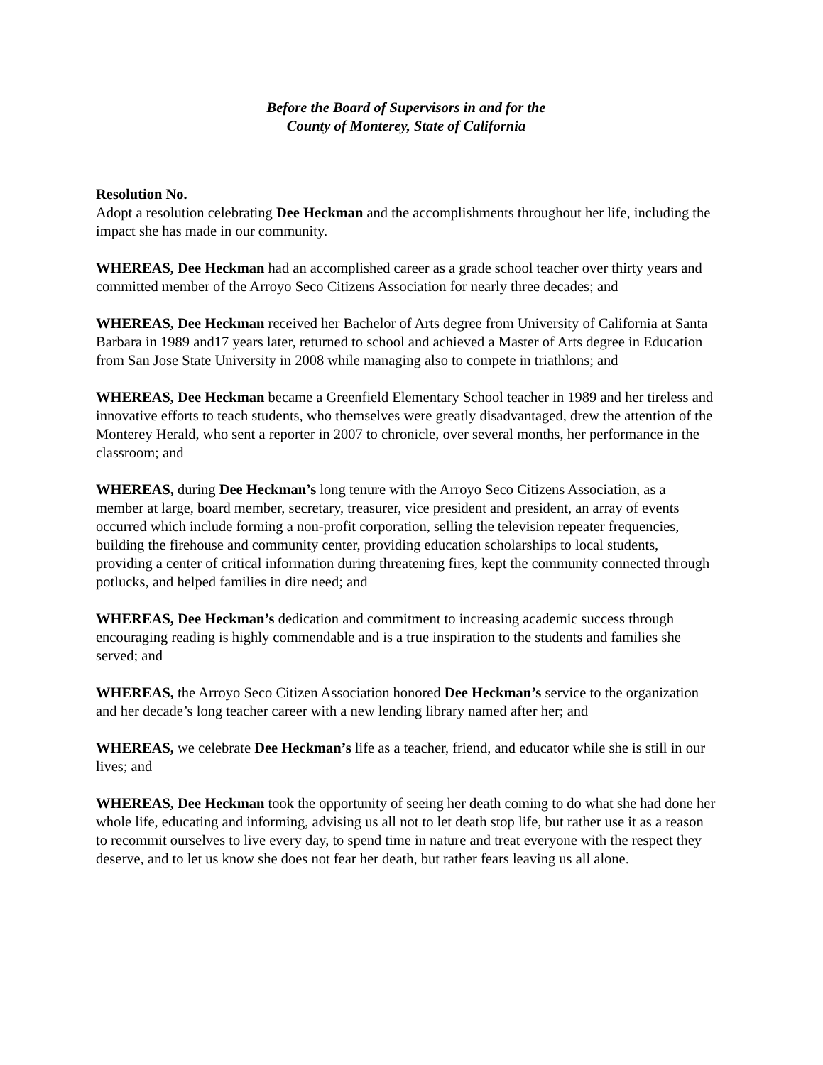Before the Board of Supervisors in and for the
County of Monterey, State of California
Resolution No.
Adopt a resolution celebrating Dee Heckman and the accomplishments throughout her life, including the impact she has made in our community.
WHEREAS, Dee Heckman had an accomplished career as a grade school teacher over thirty years and committed member of the Arroyo Seco Citizens Association for nearly three decades; and
WHEREAS, Dee Heckman received her Bachelor of Arts degree from University of California at Santa Barbara in 1989 and17 years later, returned to school and achieved a Master of Arts degree in Education from San Jose State University in 2008 while managing also to compete in triathlons; and
WHEREAS, Dee Heckman became a Greenfield Elementary School teacher in 1989 and her tireless and innovative efforts to teach students, who themselves were greatly disadvantaged, drew the attention of the Monterey Herald, who sent a reporter in 2007 to chronicle, over several months, her performance in the classroom; and
WHEREAS, during Dee Heckman’s long tenure with the Arroyo Seco Citizens Association, as a member at large, board member, secretary, treasurer, vice president and president, an array of events occurred which include forming a non-profit corporation, selling the television repeater frequencies, building the firehouse and community center, providing education scholarships to local students, providing a center of critical information during threatening fires, kept the community connected through potlucks, and helped families in dire need; and
WHEREAS, Dee Heckman’s dedication and commitment to increasing academic success through encouraging reading is highly commendable and is a true inspiration to the students and families she served; and
WHEREAS, the Arroyo Seco Citizen Association honored Dee Heckman’s service to the organization and her decade’s long teacher career with a new lending library named after her; and
WHEREAS, we celebrate Dee Heckman’s life as a teacher, friend, and educator while she is still in our lives; and
WHEREAS, Dee Heckman took the opportunity of seeing her death coming to do what she had done her whole life, educating and informing, advising us all not to let death stop life, but rather use it as a reason to recommit ourselves to live every day, to spend time in nature and treat everyone with the respect they deserve, and to let us know she does not fear her death, but rather fears leaving us all alone.